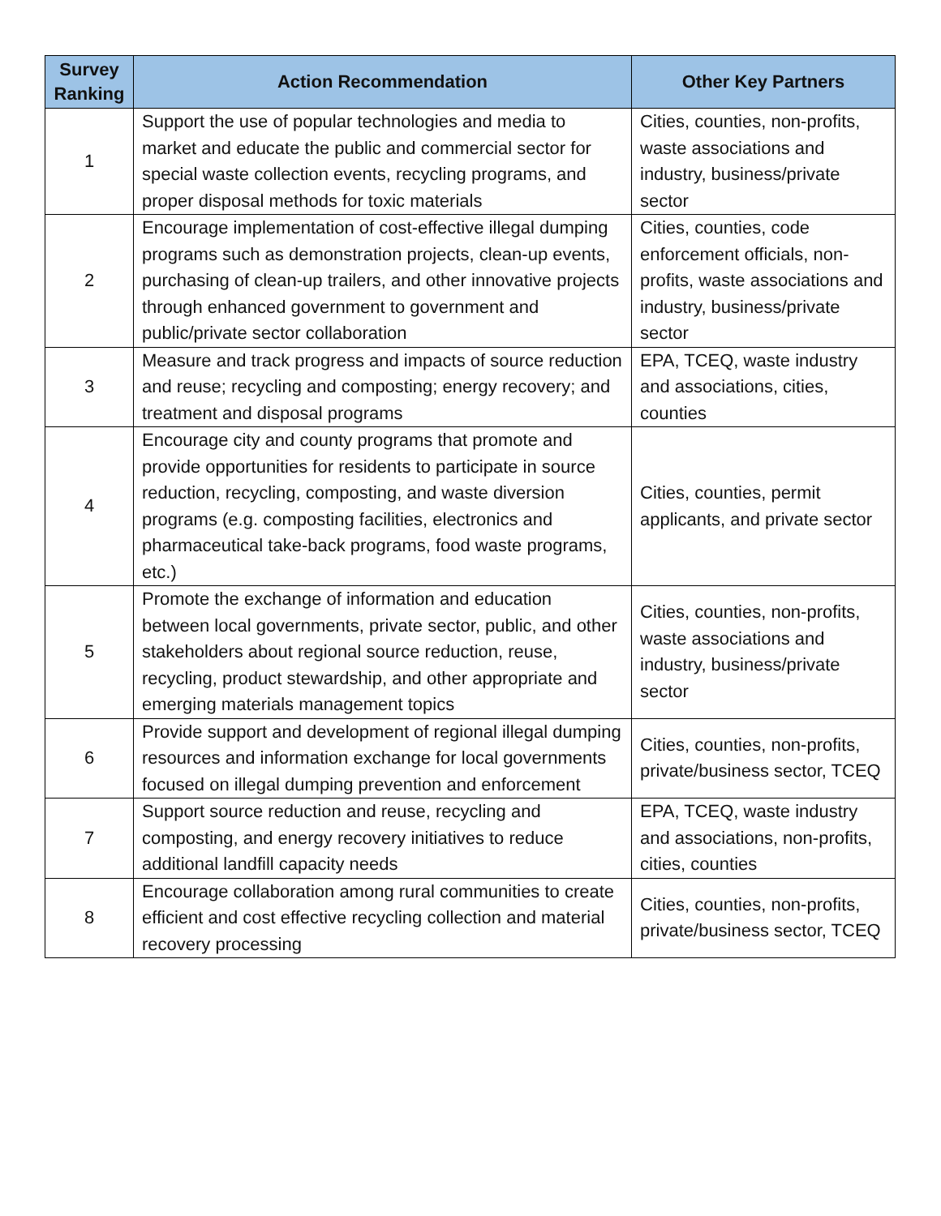| Survey Ranking | Action Recommendation | Other Key Partners |
| --- | --- | --- |
| 1 | Support the use of popular technologies and media to market and educate the public and commercial sector for special waste collection events, recycling programs, and proper disposal methods for toxic materials | Cities, counties, non-profits, waste associations and industry, business/private sector |
| 2 | Encourage implementation of cost-effective illegal dumping programs such as demonstration projects, clean-up events, purchasing of clean-up trailers, and other innovative projects through enhanced government to government and public/private sector collaboration | Cities, counties, code enforcement officials, non-profits, waste associations and industry, business/private sector |
| 3 | Measure and track progress and impacts of source reduction and reuse; recycling and composting; energy recovery; and treatment and disposal programs | EPA, TCEQ, waste industry and associations, cities, counties |
| 4 | Encourage city and county programs that promote and provide opportunities for residents to participate in source reduction, recycling, composting, and waste diversion programs (e.g. composting facilities, electronics and pharmaceutical take-back programs, food waste programs, etc.) | Cities, counties, permit applicants, and private sector |
| 5 | Promote the exchange of information and education between local governments, private sector, public, and other stakeholders about regional source reduction, reuse, recycling, product stewardship, and other appropriate and emerging materials management topics | Cities, counties, non-profits, waste associations and industry, business/private sector |
| 6 | Provide support and development of regional illegal dumping resources and information exchange for local governments focused on illegal dumping prevention and enforcement | Cities, counties, non-profits, private/business sector, TCEQ |
| 7 | Support source reduction and reuse, recycling and composting, and energy recovery initiatives to reduce additional landfill capacity needs | EPA, TCEQ, waste industry and associations, non-profits, cities, counties |
| 8 | Encourage collaboration among rural communities to create efficient and cost effective recycling collection and material recovery processing | Cities, counties, non-profits, private/business sector, TCEQ |